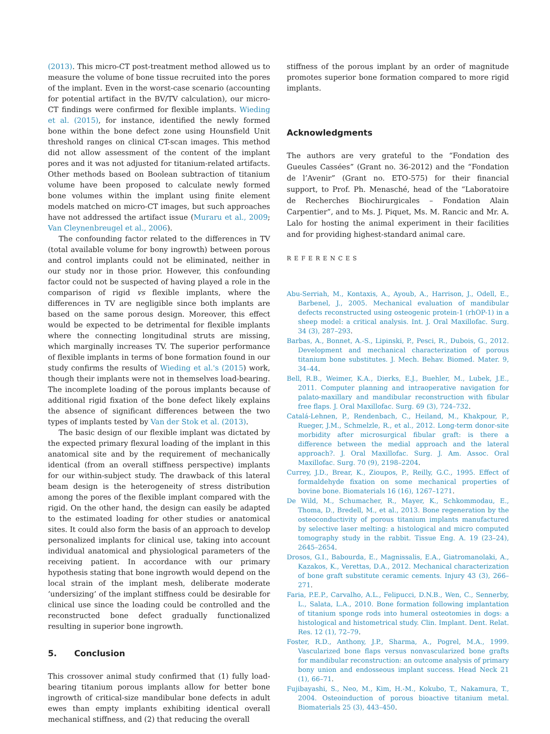(2013). This micro-CT post-treatment method allowed us to measure the volume of bone tissue recruited into the pores of the implant. Even in the worst-case scenario (accounting for potential artifact in the BV/TV calculation), our micro-CT findings were confirmed for flexible implants. Wieding et al. (2015), for instance, identified the newly formed bone within the bone defect zone using Hounsfield Unit threshold ranges on clinical CT-scan images. This method did not allow assessment of the content of the implant pores and it was not adjusted for titanium-related artifacts. Other methods based on Boolean subtraction of titanium volume have been proposed to calculate newly formed bone volumes within the implant using finite element models matched on micro-CT images, but such approaches have not addressed the artifact issue (Muraru et al., 2009; Van Cleynenbreugel et al., 2006).
The confounding factor related to the differences in TV (total available volume for bony ingrowth) between porous and control implants could not be eliminated, neither in our study nor in those prior. However, this confounding factor could not be suspected of having played a role in the comparison of rigid vs flexible implants, where the differences in TV are negligible since both implants are based on the same porous design. Moreover, this effect would be expected to be detrimental for flexible implants where the connecting longitudinal struts are missing, which marginally increases TV. The superior performance of flexible implants in terms of bone formation found in our study confirms the results of Wieding et al.'s (2015) work, though their implants were not in themselves load-bearing. The incomplete loading of the porous implants because of additional rigid fixation of the bone defect likely explains the absence of significant differences between the two types of implants tested by Van der Stok et al. (2013).
The basic design of our flexible implant was dictated by the expected primary flexural loading of the implant in this anatomical site and by the requirement of mechanically identical (from an overall stiffness perspective) implants for our within-subject study. The drawback of this lateral beam design is the heterogeneity of stress distribution among the pores of the flexible implant compared with the rigid. On the other hand, the design can easily be adapted to the estimated loading for other studies or anatomical sites. It could also form the basis of an approach to develop personalized implants for clinical use, taking into account individual anatomical and physiological parameters of the receiving patient. In accordance with our primary hypothesis stating that bone ingrowth would depend on the local strain of the implant mesh, deliberate moderate ‘undersizing’ of the implant stiffness could be desirable for clinical use since the loading could be controlled and the reconstructed bone defect gradually functionalized resulting in superior bone ingrowth.
5. Conclusion
This crossover animal study confirmed that (1) fully load-bearing titanium porous implants allow for better bone ingrowth of critical-size mandibular bone defects in adult ewes than empty implants exhibiting identical overall mechanical stiffness, and (2) that reducing the overall
stiffness of the porous implant by an order of magnitude promotes superior bone formation compared to more rigid implants.
Acknowledgments
The authors are very grateful to the “Fondation des Gueules Cassées” (Grant no. 36-2012) and the “Fondation de l’Avenir” (Grant no. ETO-575) for their financial support, to Prof. Ph. Menasché, head of the “Laboratoire de Recherches Biochirurgicales – Fondation Alain Carpentier”, and to Ms. J. Piquet, Ms. M. Rancic and Mr. A. Lalo for hosting the animal experiment in their facilities and for providing highest-standard animal care.
REFERENCES
Abu-Serriah, M., Kontaxis, A., Ayoub, A., Harrison, J., Odell, E., Barbenel, J., 2005. Mechanical evaluation of mandibular defects reconstructed using osteogenic protein-1 (rhOP-1) in a sheep model: a critical analysis. Int. J. Oral Maxillofac. Surg. 34 (3), 287–293.
Barbas, A., Bonnet, A.-S., Lipinski, P., Pesci, R., Dubois, G., 2012. Development and mechanical characterization of porous titanium bone substitutes. J. Mech. Behav. Biomed. Mater. 9, 34–44.
Bell, R.B., Weimer, K.A., Dierks, E.J., Buehler, M., Lubek, J.E., 2011. Computer planning and intraoperative navigation for palato-maxillary and mandibular reconstruction with fibular free flaps. J. Oral Maxillofac. Surg. 69 (3), 724–732.
Catalá-Lehnen, P., Rendenbach, C., Heiland, M., Khakpour, P., Rueger, J.M., Schmelzle, R., et al., 2012. Long-term donor-site morbidity after microsurgical fibular graft: is there a difference between the medial approach and the lateral approach?. J. Oral Maxillofac. Surg. J. Am. Assoc. Oral Maxillofac. Surg. 70 (9), 2198–2204.
Currey, J.D., Brear, K., Zioupos, P., Reilly, G.C., 1995. Effect of formaldehyde fixation on some mechanical properties of bovine bone. Biomaterials 16 (16), 1267–1271.
De Wild, M., Schumacher, R., Mayer, K., Schkommodau, E., Thoma, D., Bredell, M., et al., 2013. Bone regeneration by the osteoconductivity of porous titanium implants manufactured by selective laser melting: a histological and micro computed tomography study in the rabbit. Tissue Eng. A. 19 (23–24), 2645–2654.
Drosos, G.I., Babourda, E., Magnissalis, E.A., Giatromanolaki, A., Kazakos, K., Verettas, D.A., 2012. Mechanical characterization of bone graft substitute ceramic cements. Injury 43 (3), 266–271.
Faria, P.E.P., Carvalho, A.L., Felipucci, D.N.B., Wen, C., Sennerby, L., Salata, L.A., 2010. Bone formation following implantation of titanium sponge rods into humeral osteotomies in dogs: a histological and histometrical study. Clin. Implant. Dent. Relat. Res. 12 (1), 72–79.
Foster, R.D., Anthony, J.P., Sharma, A., Pogrel, M.A., 1999. Vascularized bone flaps versus nonvascularized bone grafts for mandibular reconstruction: an outcome analysis of primary bony union and endosseous implant success. Head Neck 21 (1), 66–71.
Fujibayashi, S., Neo, M., Kim, H.-M., Kokubo, T., Nakamura, T., 2004. Osteoinduction of porous bioactive titanium metal. Biomaterials 25 (3), 443–450.